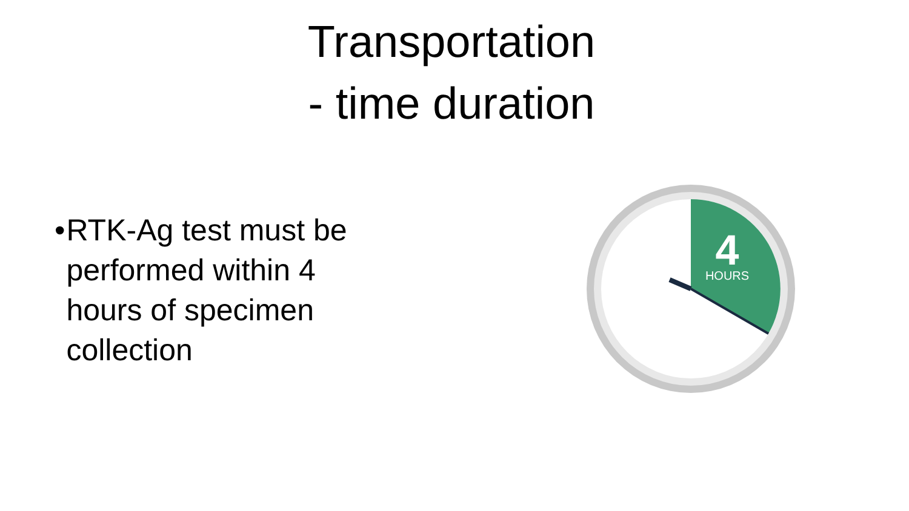Transportation
- time duration
• RTK-Ag test must be performed within 4 hours of specimen collection
4
HOURS